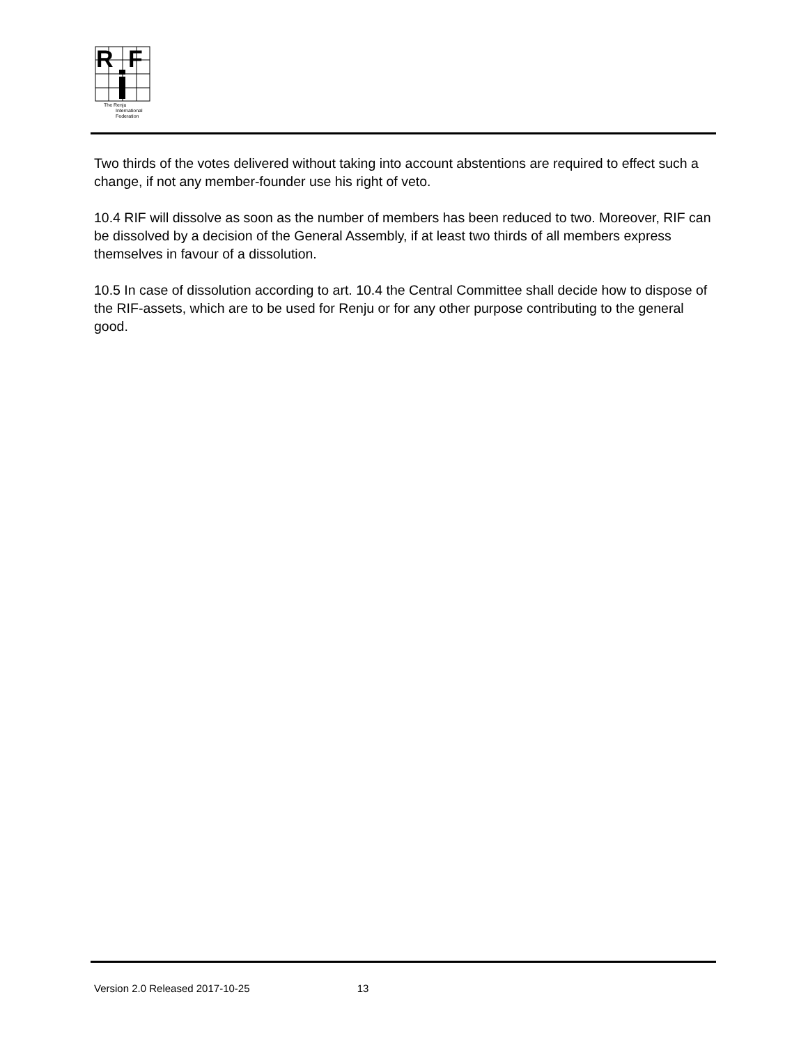R
F
The Renju
International
Federation
Two thirds of the votes delivered without taking into account abstentions are required to effect such a change, if not any member-founder use his right of veto.
10.4 RIF will dissolve as soon as the number of members has been reduced to two. Moreover, RIF can be dissolved by a decision of the General Assembly, if at least two thirds of all members express themselves in favour of a dissolution.
10.5 In case of dissolution according to art. 10.4 the Central Committee shall decide how to dispose of the RIF-assets, which are to be used for Renju or for any other purpose contributing to the general good.
Version 2.0 Released 2017-10-25 13